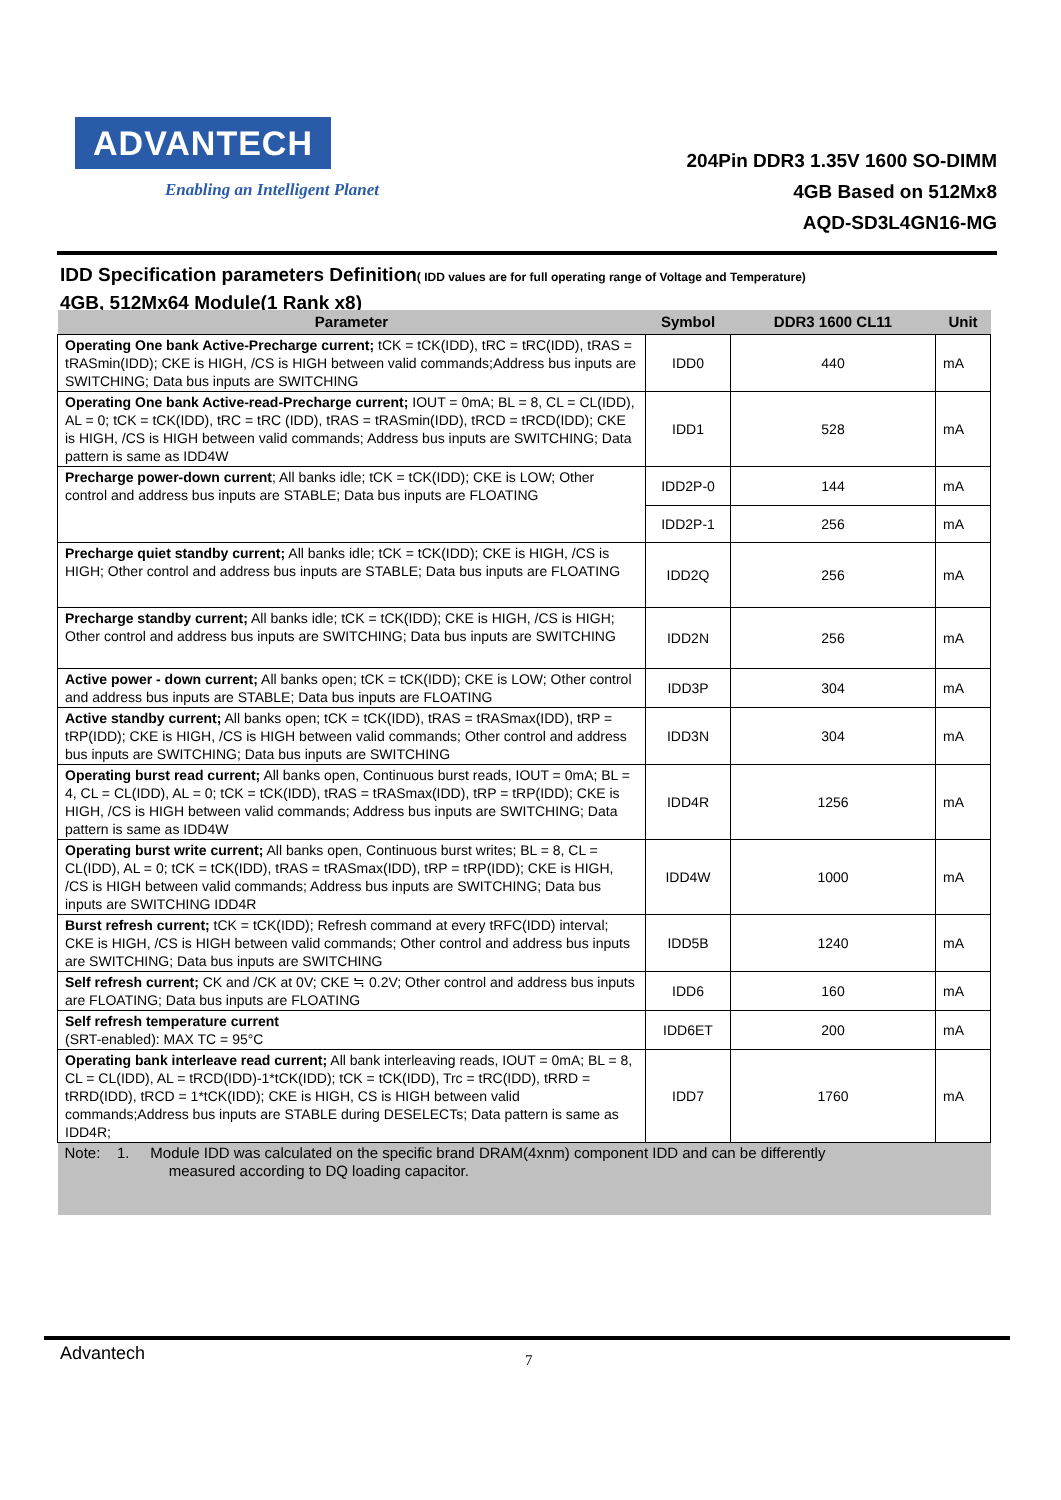ADVANTECH
Enabling an Intelligent Planet
204Pin DDR3 1.35V 1600 SO-DIMM
4GB Based on 512Mx8
AQD-SD3L4GN16-MG
IDD Specification parameters Definition( IDD values are for full operating range of Voltage and Temperature)
4GB, 512Mx64 Module(1 Rank x8)
| Parameter | Symbol | DDR3 1600 CL11 | Unit |
| --- | --- | --- | --- |
| Operating One bank Active-Precharge current; tCK = tCK(IDD), tRC = tRC(IDD), tRAS = tRASmin(IDD); CKE is HIGH, /CS is HIGH between valid commands;Address bus inputs are SWITCHING; Data bus inputs are SWITCHING | IDD0 | 440 | mA |
| Operating One bank Active-read-Precharge current; IOUT = 0mA; BL = 8, CL = CL(IDD), AL = 0; tCK = tCK(IDD), tRC = tRC (IDD), tRAS = tRASmin(IDD), tRCD = tRCD(IDD); CKE is HIGH, /CS is HIGH between valid commands; Address bus inputs are SWITCHING; Data pattern is same as IDD4W | IDD1 | 528 | mA |
| Precharge power-down current ; All banks idle; tCK = tCK(IDD); CKE is LOW; Other control and address bus inputs are STABLE; Data bus inputs are FLOATING | IDD2P-0 | 144 | mA |
| | IDD2P-1 | 256 | mA |
| Precharge quiet standby current; All banks idle; tCK = tCK(IDD); CKE is HIGH, /CS is HIGH; Other control and address bus inputs are STABLE; Data bus inputs are FLOATING | IDD2Q | 256 | mA |
| Precharge standby current; All banks idle; tCK = tCK(IDD); CKE is HIGH, /CS is HIGH; Other control and address bus inputs are SWITCHING; Data bus inputs are SWITCHING | IDD2N | 256 | mA |
| Active power - down current; All banks open; tCK = tCK(IDD); CKE is LOW; Other control and address bus inputs are STABLE; Data bus inputs are FLOATING | IDD3P | 304 | mA |
| Active standby current; All banks open; tCK = tCK(IDD), tRAS = tRASmax(IDD), tRP = tRP(IDD); CKE is HIGH, /CS is HIGH between valid commands; Other control and address bus inputs are SWITCHING; Data bus inputs are SWITCHING | IDD3N | 304 | mA |
| Operating burst read current; All banks open, Continuous burst reads, IOUT = 0mA; BL = 4, CL = CL(IDD), AL = 0; tCK = tCK(IDD), tRAS = tRASmax(IDD), tRP = tRP(IDD); CKE is HIGH, /CS is HIGH between valid commands; Address bus inputs are SWITCHING; Data pattern is same as IDD4W | IDD4R | 1256 | mA |
| Operating burst write current; All banks open, Continuous burst writes; BL = 8, CL = CL(IDD), AL = 0; tCK = tCK(IDD), tRAS = tRASmax(IDD), tRP = tRP(IDD); CKE is HIGH, /CS is HIGH between valid commands; Address bus inputs are SWITCHING; Data bus inputs are SWITCHING IDD4R | IDD4W | 1000 | mA |
| Burst refresh current; tCK = tCK(IDD); Refresh command at every tRFC(IDD) interval; CKE is HIGH, /CS is HIGH between valid commands; Other control and address bus inputs are SWITCHING; Data bus inputs are SWITCHING | IDD5B | 1240 | mA |
| Self refresh current; CK and /CK at 0V; CKE ≒ 0.2V; Other control and address bus inputs are FLOATING; Data bus inputs are FLOATING | IDD6 | 160 | mA |
| Self refresh temperature current (SRT-enabled): MAX TC = 95°C | IDD6ET | 200 | mA |
| Operating bank interleave read current; All bank interleaving reads, IOUT = 0mA; BL = 8, CL = CL(IDD), AL = tRCD(IDD)-1*tCK(IDD); tCK = tCK(IDD), Trc = tRC(IDD), tRRD = tRRD(IDD), tRCD = 1*tCK(IDD); CKE is HIGH, CS is HIGH between valid commands;Address bus inputs are STABLE during DESELECTs; Data pattern is same as IDD4R; | IDD7 | 1760 | mA |
| Note: 1. Module IDD was calculated on the specific brand DRAM(4xnm) component IDD and can be differently measured according to DQ loading capacitor. | | | |
Advantech 7